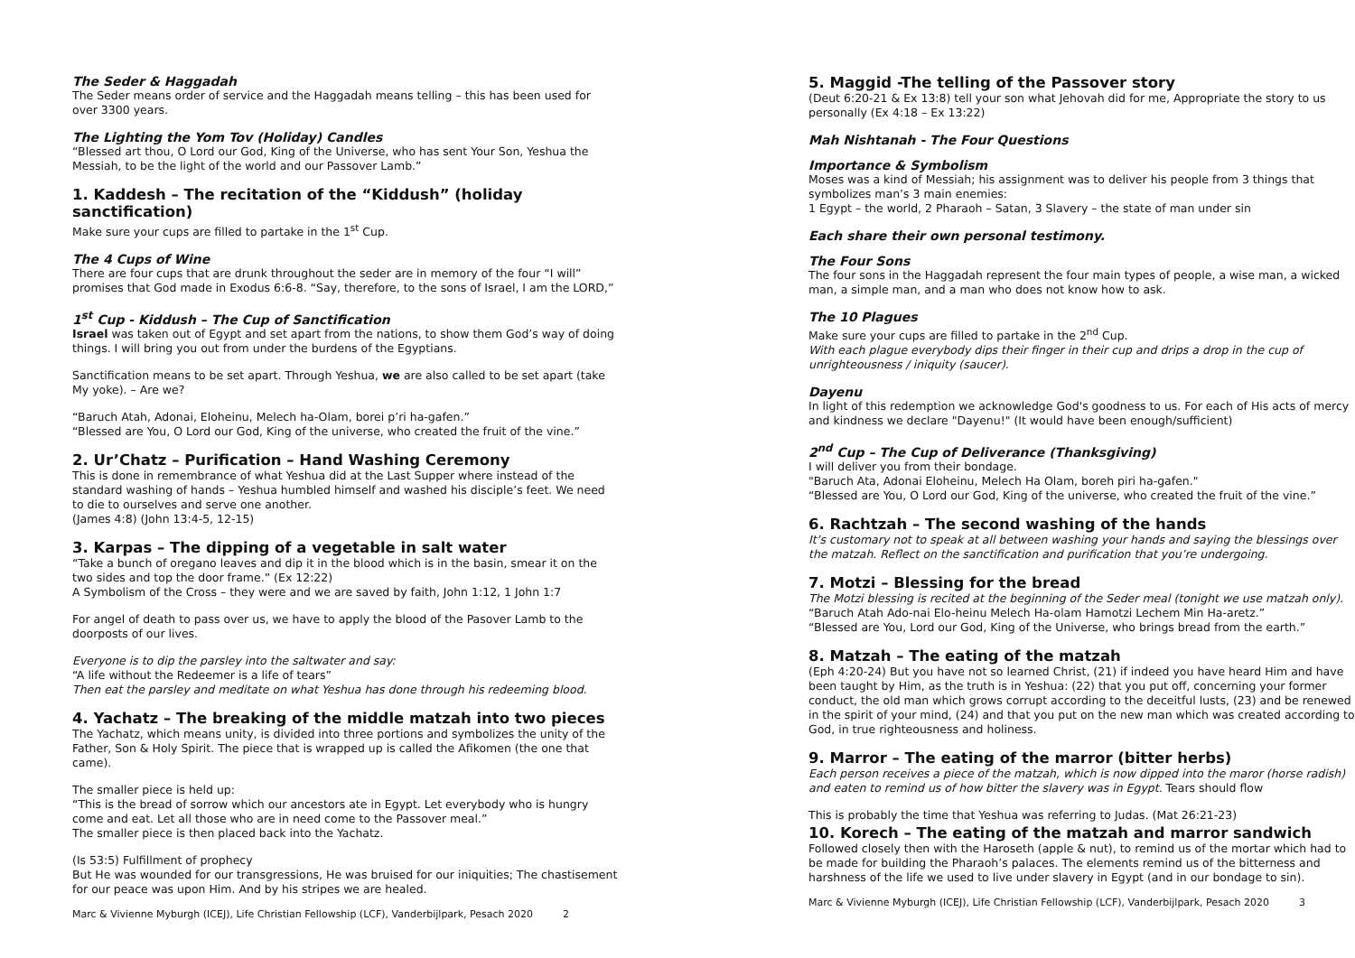The Seder & Haggadah
The Seder means order of service and the Haggadah means telling – this has been used for over 3300 years.
The Lighting the Yom Tov (Holiday) Candles
“Blessed art thou, O Lord our God, King of the Universe, who has sent Your Son, Yeshua the Messiah, to be the light of the world and our Passover Lamb.”
1. Kaddesh – The recitation of the “Kiddush” (holiday sanctification)
Make sure your cups are filled to partake in the 1<sup>st</sup> Cup.
The 4 Cups of Wine
There are four cups that are drunk throughout the seder are in memory of the four “I will” promises that God made in Exodus 6:6-8. “Say, therefore, to the sons of Israel, I am the LORD,”
1<sup>st</sup> Cup - Kiddush – The Cup of Sanctification
Israel was taken out of Egypt and set apart from the nations, to show them God’s way of doing things. I will bring you out from under the burdens of the Egyptians.
Sanctification means to be set apart. Through Yeshua, we are also called to be set apart (take My yoke). – Are we?
“Baruch Atah, Adonai, Eloheinu, Melech ha-Olam, borei p’ri ha-gafen.”
“Blessed are You, O Lord our God, King of the universe, who created the fruit of the vine.”
2. Ur’Chatz – Purification – Hand Washing Ceremony
This is done in remembrance of what Yeshua did at the Last Supper where instead of the standard washing of hands – Yeshua humbled himself and washed his disciple’s feet. We need to die to ourselves and serve one another.
(James 4:8) (John 13:4-5, 12-15)
3. Karpas – The dipping of a vegetable in salt water
“Take a bunch of oregano leaves and dip it in the blood which is in the basin, smear it on the two sides and top the door frame.” (Ex 12:22)
A Symbolism of the Cross – they were and we are saved by faith, John 1:12, 1 John 1:7
For angel of death to pass over us, we have to apply the blood of the Pasover Lamb to the doorposts of our lives.
Everyone is to dip the parsley into the saltwater and say:
“A life without the Redeemer is a life of tears”
Then eat the parsley and meditate on what Yeshua has done through his redeeming blood.
4. Yachatz – The breaking of the middle matzah into two pieces
The Yachatz, which means unity, is divided into three portions and symbolizes the unity of the Father, Son & Holy Spirit. The piece that is wrapped up is called the Afikomen (the one that came).
The smaller piece is held up:
“This is the bread of sorrow which our ancestors ate in Egypt. Let everybody who is hungry come and eat. Let all those who are in need come to the Passover meal.”
The smaller piece is then placed back into the Yachatz.
(Is 53:5) Fulfillment of prophecy
But He was wounded for our transgressions, He was bruised for our iniquities; The chastisement for our peace was upon Him. And by his stripes we are healed.
Marc & Vivienne Myburgh (ICEJ), Life Christian Fellowship (LCF), Vanderbijlpark, Pesach 2020 2
5. Maggid -The telling of the Passover story
(Deut 6:20-21 & Ex 13:8) tell your son what Jehovah did for me, Appropriate the story to us personally (Ex 4:18 – Ex 13:22)
Mah Nishtanah - The Four Questions
Importance & Symbolism
Moses was a kind of Messiah; his assignment was to deliver his people from 3 things that symbolizes man’s 3 main enemies:
1 Egypt – the world, 2 Pharaoh – Satan, 3 Slavery – the state of man under sin
Each share their own personal testimony.
The Four Sons
The four sons in the Haggadah represent the four main types of people, a wise man, a wicked man, a simple man, and a man who does not know how to ask.
The 10 Plagues
Make sure your cups are filled to partake in the 2<sup>nd</sup> Cup.
With each plague everybody dips their finger in their cup and drips a drop in the cup of unrighteousness / iniquity (saucer).
Dayenu
In light of this redemption we acknowledge God's goodness to us. For each of His acts of mercy and kindness we declare "Dayenu!" (It would have been enough/sufficient)
2<sup>nd</sup> Cup – The Cup of Deliverance (Thanksgiving)
I will deliver you from their bondage.
"Baruch Ata, Adonai Eloheinu, Melech Ha Olam, boreh piri ha-gafen."
“Blessed are You, O Lord our God, King of the universe, who created the fruit of the vine.”
6. Rachtzah – The second washing of the hands
It’s customary not to speak at all between washing your hands and saying the blessings over the matzah. Reflect on the sanctification and purification that you’re undergoing.
7. Motzi – Blessing for the bread
The Motzi blessing is recited at the beginning of the Seder meal (tonight we use matzah only).
“Baruch Atah Ado-nai Elo-heinu Melech Ha-olam Hamotzi Lechem Min Ha-aretz.”
“Blessed are You, Lord our God, King of the Universe, who brings bread from the earth.”
8. Matzah – The eating of the matzah
(Eph 4:20-24) But you have not so learned Christ, (21) if indeed you have heard Him and have been taught by Him, as the truth is in Yeshua: (22) that you put off, concerning your former conduct, the old man which grows corrupt according to the deceitful lusts, (23) and be renewed in the spirit of your mind, (24) and that you put on the new man which was created according to God, in true righteousness and holiness.
9. Marror – The eating of the marror (bitter herbs)
Each person receives a piece of the matzah, which is now dipped into the maror (horse radish) and eaten to remind us of how bitter the slavery was in Egypt. Tears should flow
This is probably the time that Yeshua was referring to Judas. (Mat 26:21-23)
10. Korech – The eating of the matzah and marror sandwich
Followed closely then with the Haroseth (apple & nut), to remind us of the mortar which had to be made for building the Pharaoh’s palaces. The elements remind us of the bitterness and harshness of the life we used to live under slavery in Egypt (and in our bondage to sin).
Marc & Vivienne Myburgh (ICEJ), Life Christian Fellowship (LCF), Vanderbijlpark, Pesach 2020 3